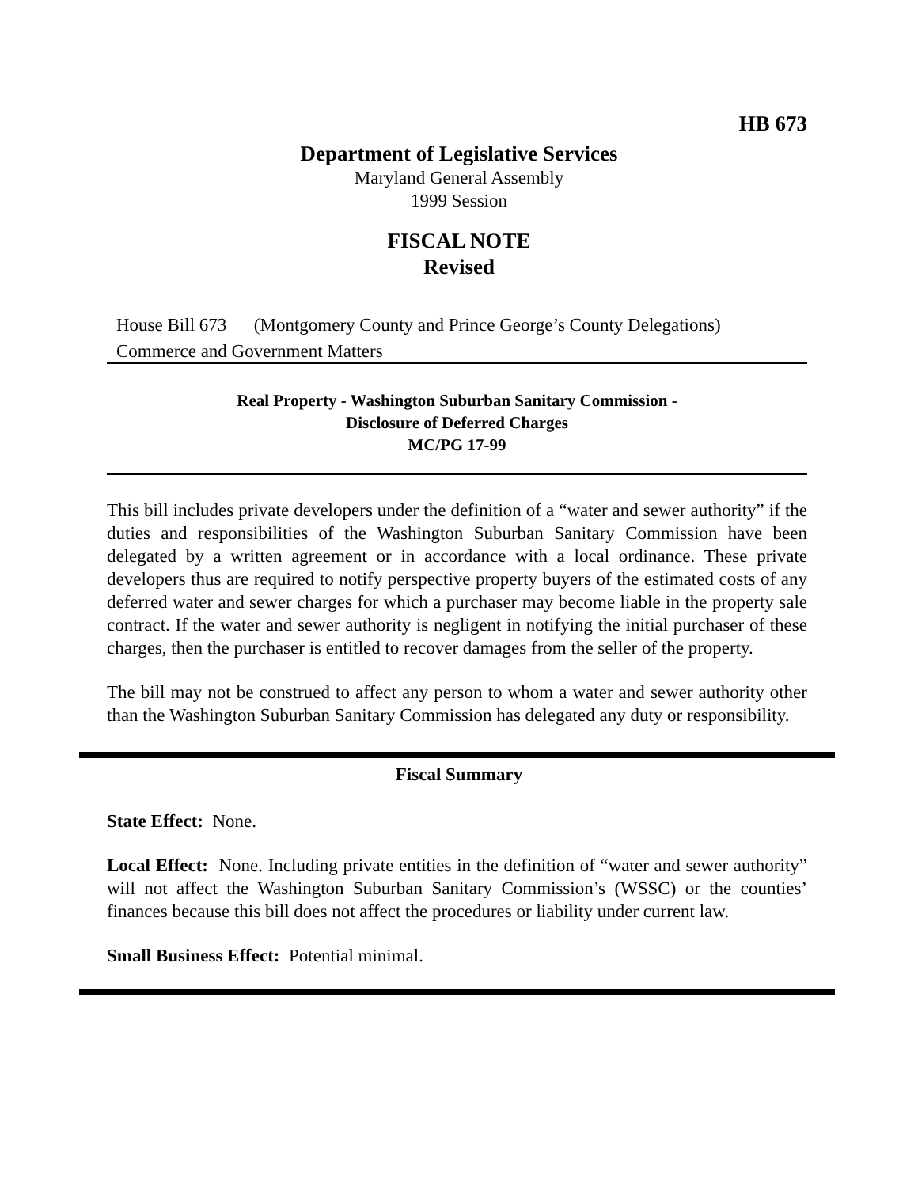HB 673
Department of Legislative Services
Maryland General Assembly
1999 Session
FISCAL NOTE
Revised
House Bill 673 (Montgomery County and Prince George’s County Delegations)
Commerce and Government Matters
Real Property - Washington Suburban Sanitary Commission -
Disclosure of Deferred Charges
MC/PG 17-99
This bill includes private developers under the definition of a “water and sewer authority” if the duties and responsibilities of the Washington Suburban Sanitary Commission have been delegated by a written agreement or in accordance with a local ordinance. These private developers thus are required to notify perspective property buyers of the estimated costs of any deferred water and sewer charges for which a purchaser may become liable in the property sale contract. If the water and sewer authority is negligent in notifying the initial purchaser of these charges, then the purchaser is entitled to recover damages from the seller of the property.
The bill may not be construed to affect any person to whom a water and sewer authority other than the Washington Suburban Sanitary Commission has delegated any duty or responsibility.
Fiscal Summary
State Effect: None.
Local Effect: None. Including private entities in the definition of “water and sewer authority” will not affect the Washington Suburban Sanitary Commission’s (WSSC) or the counties’ finances because this bill does not affect the procedures or liability under current law.
Small Business Effect: Potential minimal.